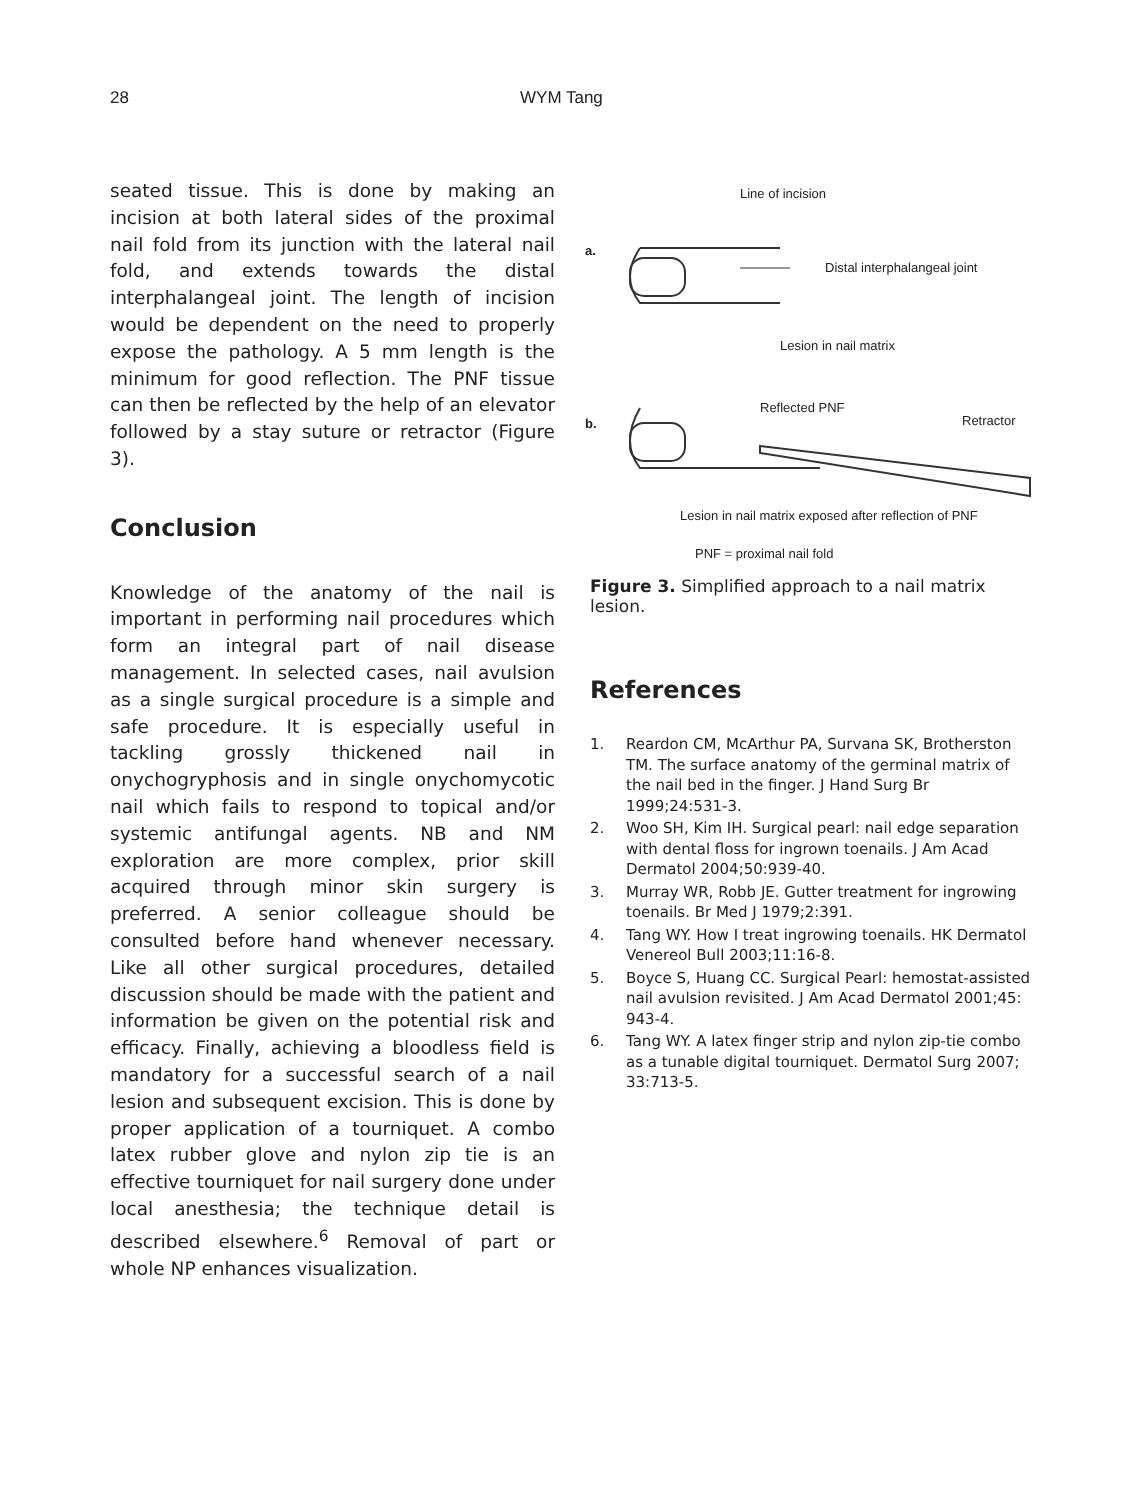28 WYM Tang
seated tissue. This is done by making an incision at both lateral sides of the proximal nail fold from its junction with the lateral nail fold, and extends towards the distal interphalangeal joint. The length of incision would be dependent on the need to properly expose the pathology. A 5 mm length is the minimum for good reflection. The PNF tissue can then be reflected by the help of an elevator followed by a stay suture or retractor (Figure 3).
Conclusion
Knowledge of the anatomy of the nail is important in performing nail procedures which form an integral part of nail disease management. In selected cases, nail avulsion as a single surgical procedure is a simple and safe procedure. It is especially useful in tackling grossly thickened nail in onychogryphosis and in single onychomycotic nail which fails to respond to topical and/or systemic antifungal agents. NB and NM exploration are more complex, prior skill acquired through minor skin surgery is preferred. A senior colleague should be consulted before hand whenever necessary. Like all other surgical procedures, detailed discussion should be made with the patient and information be given on the potential risk and efficacy. Finally, achieving a bloodless field is mandatory for a successful search of a nail lesion and subsequent excision. This is done by proper application of a tourniquet. A combo latex rubber glove and nylon zip tie is an effective tourniquet for nail surgery done under local anesthesia; the technique detail is described elsewhere.<sup>6</sup> Removal of part or whole NP enhances visualization.
a.
Line of incision
Distal interphalangeal joint
Lesion in nail matrix
b.
Reflected PNF
Retractor
Lesion in nail matrix exposed after reflection of PNF
PNF = proximal nail fold
Figure 3. Simplified approach to a nail matrix lesion.
References
1. Reardon CM, McArthur PA, Survana SK, Brotherston TM. The surface anatomy of the germinal matrix of the nail bed in the finger. J Hand Surg Br 1999;24:531-3.
2. Woo SH, Kim IH. Surgical pearl: nail edge separation with dental floss for ingrown toenails. J Am Acad Dermatol 2004;50:939-40.
3. Murray WR, Robb JE. Gutter treatment for ingrowing toenails. Br Med J 1979;2:391.
4. Tang WY. How I treat ingrowing toenails. HK Dermatol Venereol Bull 2003;11:16-8.
5. Boyce S, Huang CC. Surgical Pearl: hemostat-assisted nail avulsion revisited. J Am Acad Dermatol 2001;45: 943-4.
6. Tang WY. A latex finger strip and nylon zip-tie combo as a tunable digital tourniquet. Dermatol Surg 2007; 33:713-5.